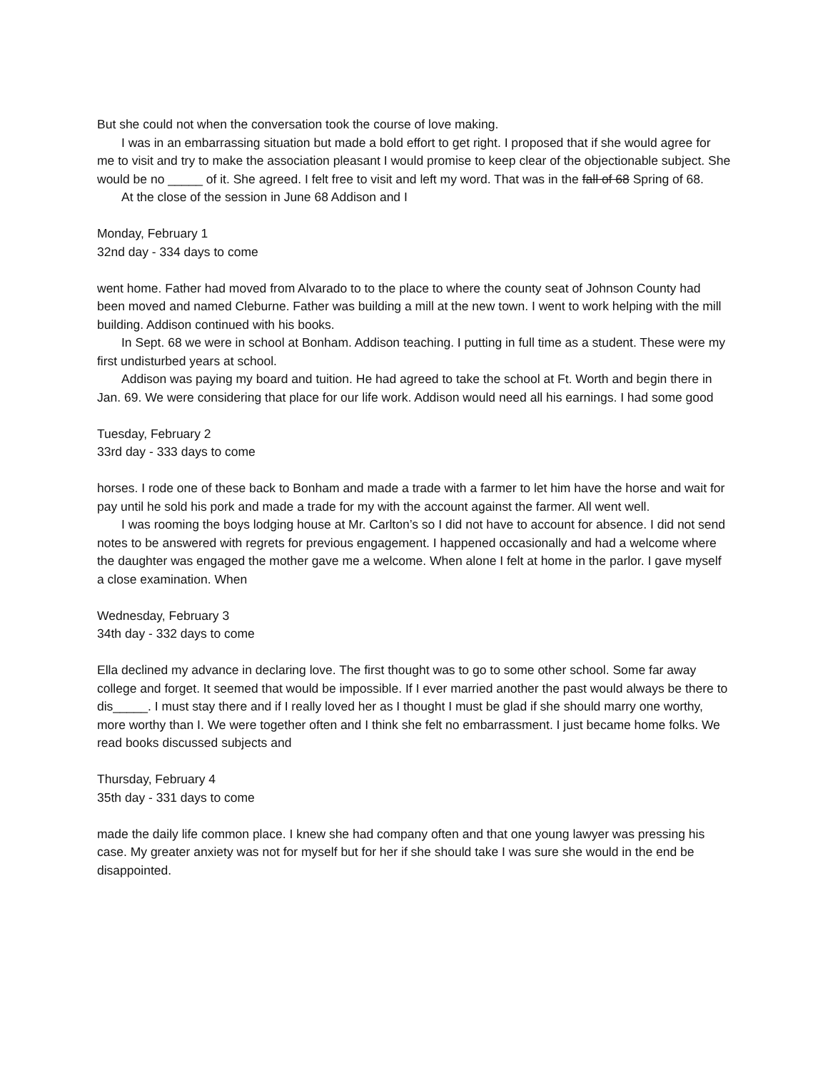But she could not when the conversation took the course of love making.
I was in an embarrassing situation but made a bold effort to get right. I proposed that if she would agree for me to visit and try to make the association pleasant I would promise to keep clear of the objectionable subject. She would be no _____ of it. She agreed. I felt free to visit and left my word. That was in the fall of 68 Spring of 68.
At the close of the session in June 68 Addison and I
Monday, February 1
32nd day - 334 days to come
went home. Father had moved from Alvarado to to the place to where the county seat of Johnson County had been moved and named Cleburne. Father was building a mill at the new town. I went to work helping with the mill building. Addison continued with his books.
In Sept. 68 we were in school at Bonham. Addison teaching. I putting in full time as a student. These were my first undisturbed years at school.
Addison was paying my board and tuition. He had agreed to take the school at Ft. Worth and begin there in Jan. 69. We were considering that place for our life work. Addison would need all his earnings. I had some good
Tuesday, February 2
33rd day - 333 days to come
horses. I rode one of these back to Bonham and made a trade with a farmer to let him have the horse and wait for pay until he sold his pork and made a trade for my with the account against the farmer. All went well.
I was rooming the boys lodging house at Mr. Carlton’s so I did not have to account for absence. I did not send notes to be answered with regrets for previous engagement. I happened occasionally and had a welcome where the daughter was engaged the mother gave me a welcome. When alone I felt at home in the parlor. I gave myself a close examination. When
Wednesday, February 3
34th day - 332 days to come
Ella declined my advance in declaring love. The first thought was to go to some other school. Some far away college and forget. It seemed that would be impossible. If I ever married another the past would always be there to dis_____. I must stay there and if I really loved her as I thought I must be glad if she should marry one worthy, more worthy than I. We were together often and I think she felt no embarrassment. I just became home folks. We read books discussed subjects and
Thursday, February 4
35th day - 331 days to come
made the daily life common place. I knew she had company often and that one young lawyer was pressing his case. My greater anxiety was not for myself but for her if she should take I was sure she would in the end be disappointed.